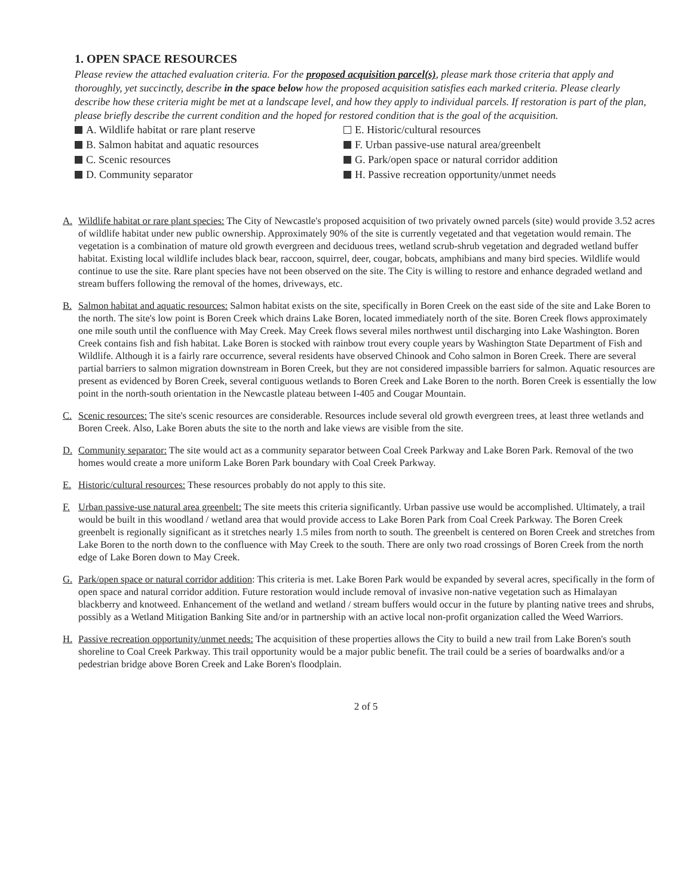1. OPEN SPACE RESOURCES
Please review the attached evaluation criteria. For the proposed acquisition parcel(s), please mark those criteria that apply and thoroughly, yet succinctly, describe in the space below how the proposed acquisition satisfies each marked criteria. Please clearly describe how these criteria might be met at a landscape level, and how they apply to individual parcels. If restoration is part of the plan, please briefly describe the current condition and the hoped for restored condition that is the goal of the acquisition.
A. Wildlife habitat or rare plant reserve
E. Historic/cultural resources
B. Salmon habitat and aquatic resources
F. Urban passive-use natural area/greenbelt
C. Scenic resources
G. Park/open space or natural corridor addition
D. Community separator
H. Passive recreation opportunity/unmet needs
A. Wildlife habitat or rare plant species: The City of Newcastle's proposed acquisition of two privately owned parcels (site) would provide 3.52 acres of wildlife habitat under new public ownership. Approximately 90% of the site is currently vegetated and that vegetation would remain. The vegetation is a combination of mature old growth evergreen and deciduous trees, wetland scrub-shrub vegetation and degraded wetland buffer habitat. Existing local wildlife includes black bear, raccoon, squirrel, deer, cougar, bobcats, amphibians and many bird species. Wildlife would continue to use the site. Rare plant species have not been observed on the site. The City is willing to restore and enhance degraded wetland and stream buffers following the removal of the homes, driveways, etc.
B. Salmon habitat and aquatic resources: Salmon habitat exists on the site, specifically in Boren Creek on the east side of the site and Lake Boren to the north. The site's low point is Boren Creek which drains Lake Boren, located immediately north of the site. Boren Creek flows approximately one mile south until the confluence with May Creek. May Creek flows several miles northwest until discharging into Lake Washington. Boren Creek contains fish and fish habitat. Lake Boren is stocked with rainbow trout every couple years by Washington State Department of Fish and Wildlife. Although it is a fairly rare occurrence, several residents have observed Chinook and Coho salmon in Boren Creek. There are several partial barriers to salmon migration downstream in Boren Creek, but they are not considered impassible barriers for salmon. Aquatic resources are present as evidenced by Boren Creek, several contiguous wetlands to Boren Creek and Lake Boren to the north. Boren Creek is essentially the low point in the north-south orientation in the Newcastle plateau between I-405 and Cougar Mountain.
C. Scenic resources: The site's scenic resources are considerable. Resources include several old growth evergreen trees, at least three wetlands and Boren Creek. Also, Lake Boren abuts the site to the north and lake views are visible from the site.
D. Community separator: The site would act as a community separator between Coal Creek Parkway and Lake Boren Park. Removal of the two homes would create a more uniform Lake Boren Park boundary with Coal Creek Parkway.
E. Historic/cultural resources: These resources probably do not apply to this site.
F. Urban passive-use natural area greenbelt: The site meets this criteria significantly. Urban passive use would be accomplished. Ultimately, a trail would be built in this woodland / wetland area that would provide access to Lake Boren Park from Coal Creek Parkway. The Boren Creek greenbelt is regionally significant as it stretches nearly 1.5 miles from north to south. The greenbelt is centered on Boren Creek and stretches from Lake Boren to the north down to the confluence with May Creek to the south. There are only two road crossings of Boren Creek from the north edge of Lake Boren down to May Creek.
G. Park/open space or natural corridor addition: This criteria is met. Lake Boren Park would be expanded by several acres, specifically in the form of open space and natural corridor addition. Future restoration would include removal of invasive non-native vegetation such as Himalayan blackberry and knotweed. Enhancement of the wetland and wetland / stream buffers would occur in the future by planting native trees and shrubs, possibly as a Wetland Mitigation Banking Site and/or in partnership with an active local non-profit organization called the Weed Warriors.
H. Passive recreation opportunity/unmet needs: The acquisition of these properties allows the City to build a new trail from Lake Boren's south shoreline to Coal Creek Parkway. This trail opportunity would be a major public benefit. The trail could be a series of boardwalks and/or a pedestrian bridge above Boren Creek and Lake Boren's floodplain.
2 of 5